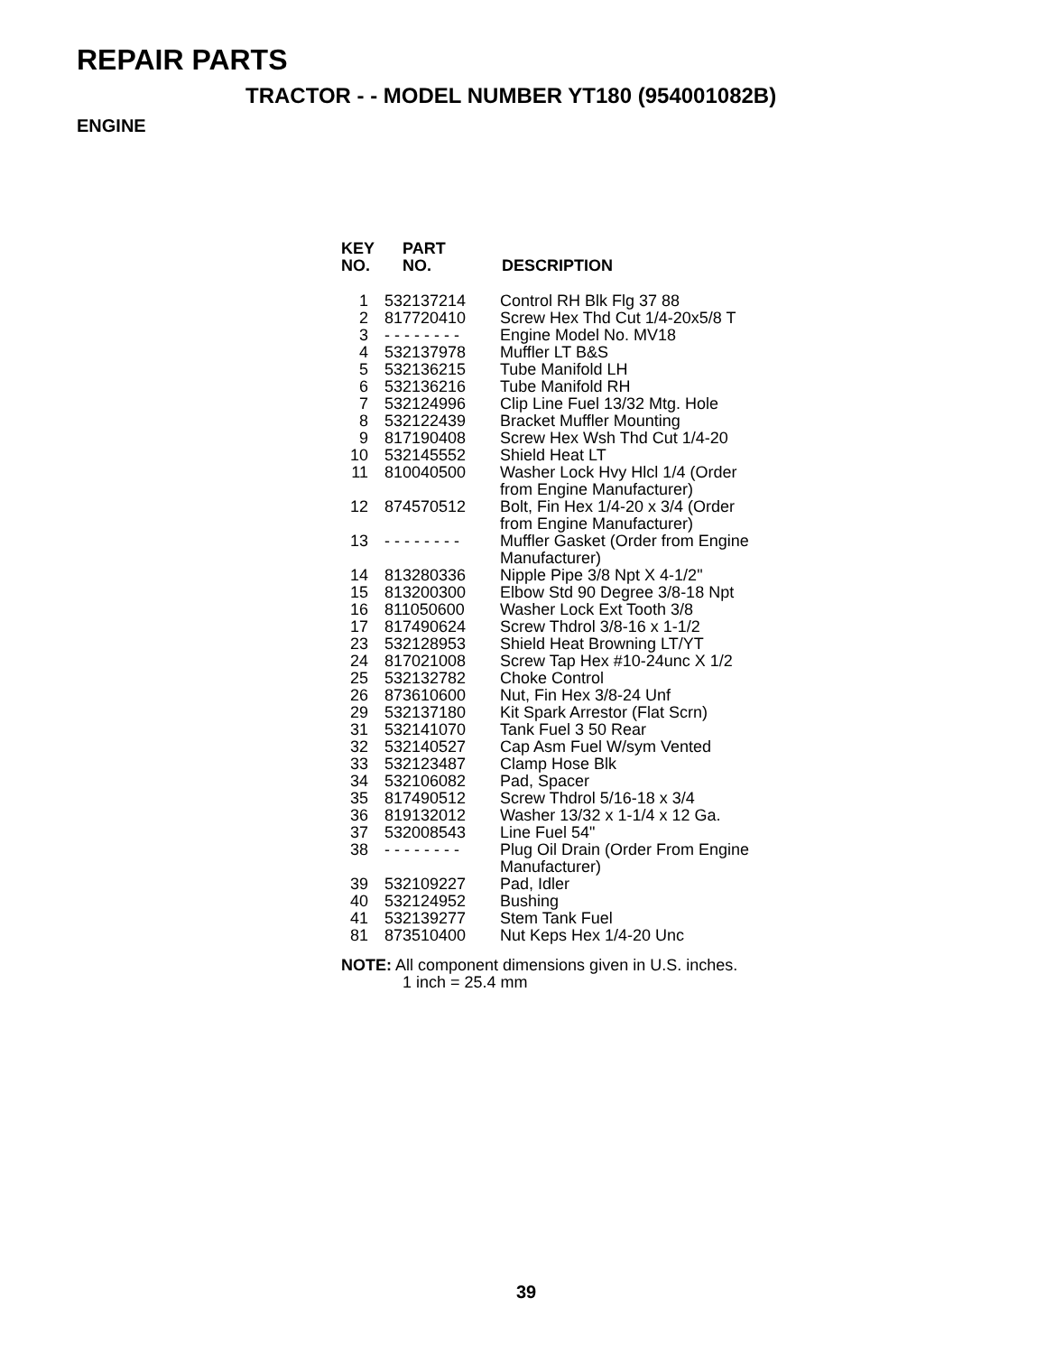REPAIR PARTS
TRACTOR - - MODEL NUMBER YT180 (954001082B)
ENGINE
| KEY NO. | PART NO. | DESCRIPTION |
| --- | --- | --- |
| 1 | 532137214 | Control RH Blk Flg 37 88 |
| 2 | 817720410 | Screw Hex Thd Cut 1/4-20x5/8 T |
| 3 | - - - - - - - - | Engine Model No. MV18 |
| 4 | 532137978 | Muffler LT B&S |
| 5 | 532136215 | Tube Manifold LH |
| 6 | 532136216 | Tube Manifold RH |
| 7 | 532124996 | Clip Line Fuel 13/32 Mtg. Hole |
| 8 | 532122439 | Bracket Muffler Mounting |
| 9 | 817190408 | Screw Hex Wsh Thd Cut 1/4-20 |
| 10 | 532145552 | Shield Heat LT |
| 11 | 810040500 | Washer Lock Hvy Hlcl 1/4 (Order from Engine Manufacturer) |
| 12 | 874570512 | Bolt, Fin Hex 1/4-20 x 3/4 (Order from Engine Manufacturer) |
| 13 | - - - - - - - - | Muffler Gasket (Order from Engine Manufacturer) |
| 14 | 813280336 | Nipple Pipe 3/8 Npt X 4-1/2" |
| 15 | 813200300 | Elbow Std 90 Degree 3/8-18 Npt |
| 16 | 811050600 | Washer Lock Ext Tooth 3/8 |
| 17 | 817490624 | Screw Thdrol 3/8-16 x 1-1/2 |
| 23 | 532128953 | Shield Heat Browning LT/YT |
| 24 | 817021008 | Screw Tap Hex #10-24unc X 1/2 |
| 25 | 532132782 | Choke Control |
| 26 | 873610600 | Nut, Fin Hex 3/8-24 Unf |
| 29 | 532137180 | Kit Spark Arrestor (Flat Scrn) |
| 31 | 532141070 | Tank Fuel 3 50 Rear |
| 32 | 532140527 | Cap Asm Fuel W/sym Vented |
| 33 | 532123487 | Clamp Hose Blk |
| 34 | 532106082 | Pad, Spacer |
| 35 | 817490512 | Screw Thdrol 5/16-18 x 3/4 |
| 36 | 819132012 | Washer 13/32 x 1-1/4 x 12 Ga. |
| 37 | 532008543 | Line Fuel 54" |
| 38 | - - - - - - - - | Plug Oil Drain (Order From Engine Manufacturer) |
| 39 | 532109227 | Pad, Idler |
| 40 | 532124952 | Bushing |
| 41 | 532139277 | Stem Tank Fuel |
| 81 | 873510400 | Nut Keps Hex 1/4-20 Unc |
NOTE: All component dimensions given in U.S. inches.
1 inch = 25.4 mm
39